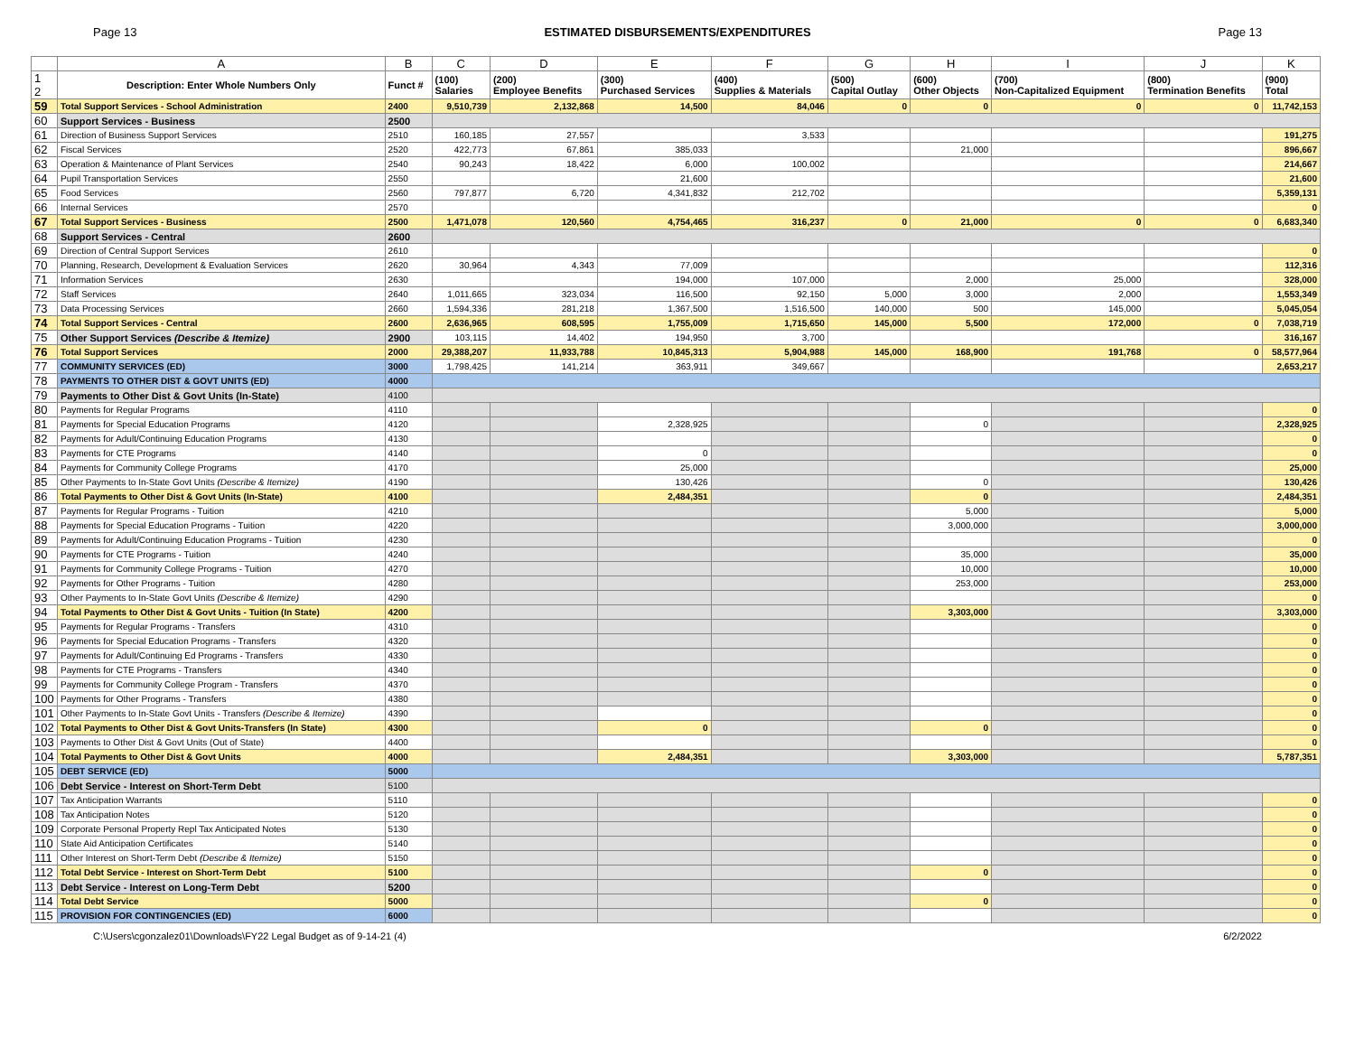Page 13 ESTIMATED DISBURSEMENTS/EXPENDITURES Page 13
| | A | B | C | D | E | F | G | H | I | J | K |
| --- | --- | --- | --- | --- | --- | --- | --- | --- | --- | --- | --- |
| 1 2 | Description: Enter Whole Numbers Only | Funct # | (100) Salaries | (200) Employee Benefits | (300) Purchased Services | (400) Supplies & Materials | (500) Capital Outlay | (600) Other Objects | (700) Non-Capitalized Equipment | (800) Termination Benefits | (900) Total |
| 59 | Total Support Services - School Administration | 2400 | 9,510,739 | 2,132,868 | 14,500 | 84,046 | 0 | 0 | 0 | 0 | 11,742,153 |
| 60 | Support Services - Business | 2500 | | | | | | | | | |
| 61 | Direction of Business Support Services | 2510 | 160,185 | 27,557 | | 3,533 | | | | | 191,275 |
| 62 | Fiscal Services | 2520 | 422,773 | 67,861 | 385,033 | | | 21,000 | | | 896,667 |
| 63 | Operation & Maintenance of Plant Services | 2540 | 90,243 | 18,422 | 6,000 | 100,002 | | | | | 214,667 |
| 64 | Pupil Transportation Services | 2550 | | | 21,600 | | | | | | 21,600 |
| 65 | Food Services | 2560 | 797,877 | 6,720 | 4,341,832 | 212,702 | | | | | 5,359,131 |
| 66 | Internal Services | 2570 | | | | | | | | | 0 |
| 67 | Total Support Services - Business | 2500 | 1,471,078 | 120,560 | 4,754,465 | 316,237 | 0 | 21,000 | 0 | 0 | 6,683,340 |
| 68 | Support Services - Central | 2600 | | | | | | | | | |
| 69 | Direction of Central Support Services | 2610 | | | | | | | | | 0 |
| 70 | Planning, Research, Development & Evaluation Services | 2620 | 30,964 | 4,343 | 77,009 | | | | | | 112,316 |
| 71 | Information Services | 2630 | | | 194,000 | 107,000 | | 2,000 | 25,000 | | 328,000 |
| 72 | Staff Services | 2640 | 1,011,665 | 323,034 | 116,500 | 92,150 | 5,000 | 3,000 | 2,000 | | 1,553,349 |
| 73 | Data Processing Services | 2660 | 1,594,336 | 281,218 | 1,367,500 | 1,516,500 | 140,000 | 500 | 145,000 | | 5,045,054 |
| 74 | Total Support Services - Central | 2600 | 2,636,965 | 608,595 | 1,755,009 | 1,715,650 | 145,000 | 5,500 | 172,000 | 0 | 7,038,719 |
| 75 | Other Support Services (Describe & Itemize) | 2900 | 103,115 | 14,402 | 194,950 | 3,700 | | | | | 316,167 |
| 76 | Total Support Services | 2000 | 29,388,207 | 11,933,788 | 10,845,313 | 5,904,988 | 145,000 | 168,900 | 191,768 | 0 | 58,577,964 |
| 77 | COMMUNITY SERVICES (ED) | 3000 | 1,798,425 | 141,214 | 363,911 | 349,667 | | | | | 2,653,217 |
| 78 | PAYMENTS TO OTHER DIST & GOVT UNITS (ED) | 4000 | | | | | | | | | |
| 79 | Payments to Other Dist & Govt Units (In-State) | 4100 | | | | | | | | | |
| 80 | Payments for Regular Programs | 4110 | | | | | | | | | 0 |
| 81 | Payments for Special Education Programs | 4120 | | | 2,328,925 | | | 0 | | | 2,328,925 |
| 82 | Payments for Adult/Continuing Education Programs | 4130 | | | | | | | | | 0 |
| 83 | Payments for CTE Programs | 4140 | | | 0 | | | | | | 0 |
| 84 | Payments for Community College Programs | 4170 | | | 25,000 | | | | | | 25,000 |
| 85 | Other Payments to In-State Govt Units (Describe & Itemize) | 4190 | | | 130,426 | | | 0 | | | 130,426 |
| 86 | Total Payments to Other Dist & Govt Units (In-State) | 4100 | | | 2,484,351 | | | 0 | | | 2,484,351 |
| 87 | Payments for Regular Programs - Tuition | 4210 | | | | | | 5,000 | | | 5,000 |
| 88 | Payments for Special Education Programs - Tuition | 4220 | | | | | | 3,000,000 | | | 3,000,000 |
| 89 | Payments for Adult/Continuing Education Programs - Tuition | 4230 | | | | | | | | | 0 |
| 90 | Payments for CTE Programs - Tuition | 4240 | | | | | | 35,000 | | | 35,000 |
| 91 | Payments for Community College Programs - Tuition | 4270 | | | | | | 10,000 | | | 10,000 |
| 92 | Payments for Other Programs - Tuition | 4280 | | | | | | 253,000 | | | 253,000 |
| 93 | Other Payments to In-State Govt Units (Describe & Itemize) | 4290 | | | | | | | | | 0 |
| 94 | Total Payments to Other Dist & Govt Units - Tuition (In State) | 4200 | | | | | | 3,303,000 | | | 3,303,000 |
| 95 | Payments for Regular Programs - Transfers | 4310 | | | | | | | | | 0 |
| 96 | Payments for Special Education Programs - Transfers | 4320 | | | | | | | | | 0 |
| 97 | Payments for Adult/Continuing Ed Programs - Transfers | 4330 | | | | | | | | | 0 |
| 98 | Payments for CTE Programs - Transfers | 4340 | | | | | | | | | 0 |
| 99 | Payments for Community College Program - Transfers | 4370 | | | | | | | | | 0 |
| 100 | Payments for Other Programs - Transfers | 4380 | | | | | | | | | 0 |
| 101 | Other Payments to In-State Govt Units - Transfers (Describe & Itemize) | 4390 | | | | | | | | | 0 |
| 102 | Total Payments to Other Dist & Govt Units-Transfers (In State) | 4300 | | | 0 | | | 0 | | | 0 |
| 103 | Payments to Other Dist & Govt Units (Out of State) | 4400 | | | | | | | | | 0 |
| 104 | Total Payments to Other Dist & Govt Units | 4000 | | | 2,484,351 | | | 3,303,000 | | | 5,787,351 |
| 105 | DEBT SERVICE (ED) | 5000 | | | | | | | | | |
| 106 | Debt Service - Interest on Short-Term Debt | 5100 | | | | | | | | | |
| 107 | Tax Anticipation Warrants | 5110 | | | | | | | | | 0 |
| 108 | Tax Anticipation Notes | 5120 | | | | | | | | | 0 |
| 109 | Corporate Personal Property Repl Tax Anticipated Notes | 5130 | | | | | | | | | 0 |
| 110 | State Aid Anticipation Certificates | 5140 | | | | | | | | | 0 |
| 111 | Other Interest on Short-Term Debt (Describe & Itemize) | 5150 | | | | | | | | | 0 |
| 112 | Total Debt Service - Interest on Short-Term Debt | 5100 | | | | | | 0 | | | 0 |
| 113 | Debt Service - Interest on Long-Term Debt | 5200 | | | | | | | | | 0 |
| 114 | Total Debt Service | 5000 | | | | | | 0 | | | 0 |
| 115 | PROVISION FOR CONTINGENCIES (ED) | 6000 | | | | | | | | | 0 |
C:\Users\cgonzalez01\Downloads\FY22 Legal Budget as of 9-14-21 (4) 6/2/2022